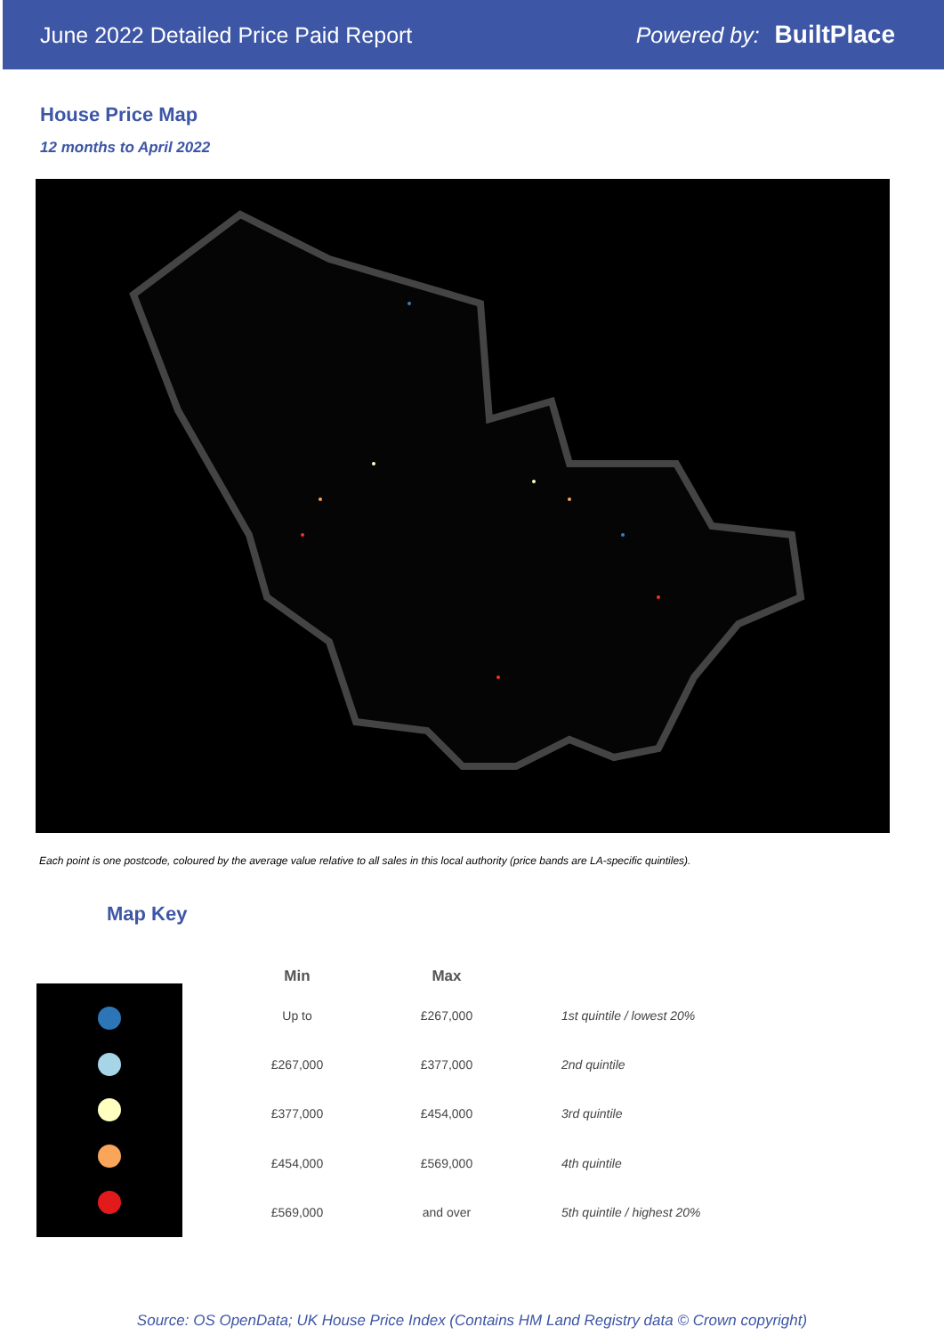June 2022 Detailed Price Paid Report
Powered by: BuiltPlace
House Price Map
12 months to April 2022
Each point is one postcode, coloured by the average value relative to all sales in this local authority (price bands are LA-specific quintiles).
Map Key
| Min | Max | |
| --- | --- | --- |
| Up to | £267,000 | 1st quintile / lowest 20% |
| £267,000 | £377,000 | 2nd quintile |
| £377,000 | £454,000 | 3rd quintile |
| £454,000 | £569,000 | 4th quintile |
| £569,000 | and over | 5th quintile / highest 20% |
Source: OS OpenData; UK House Price Index (Contains HM Land Registry data © Crown copyright)